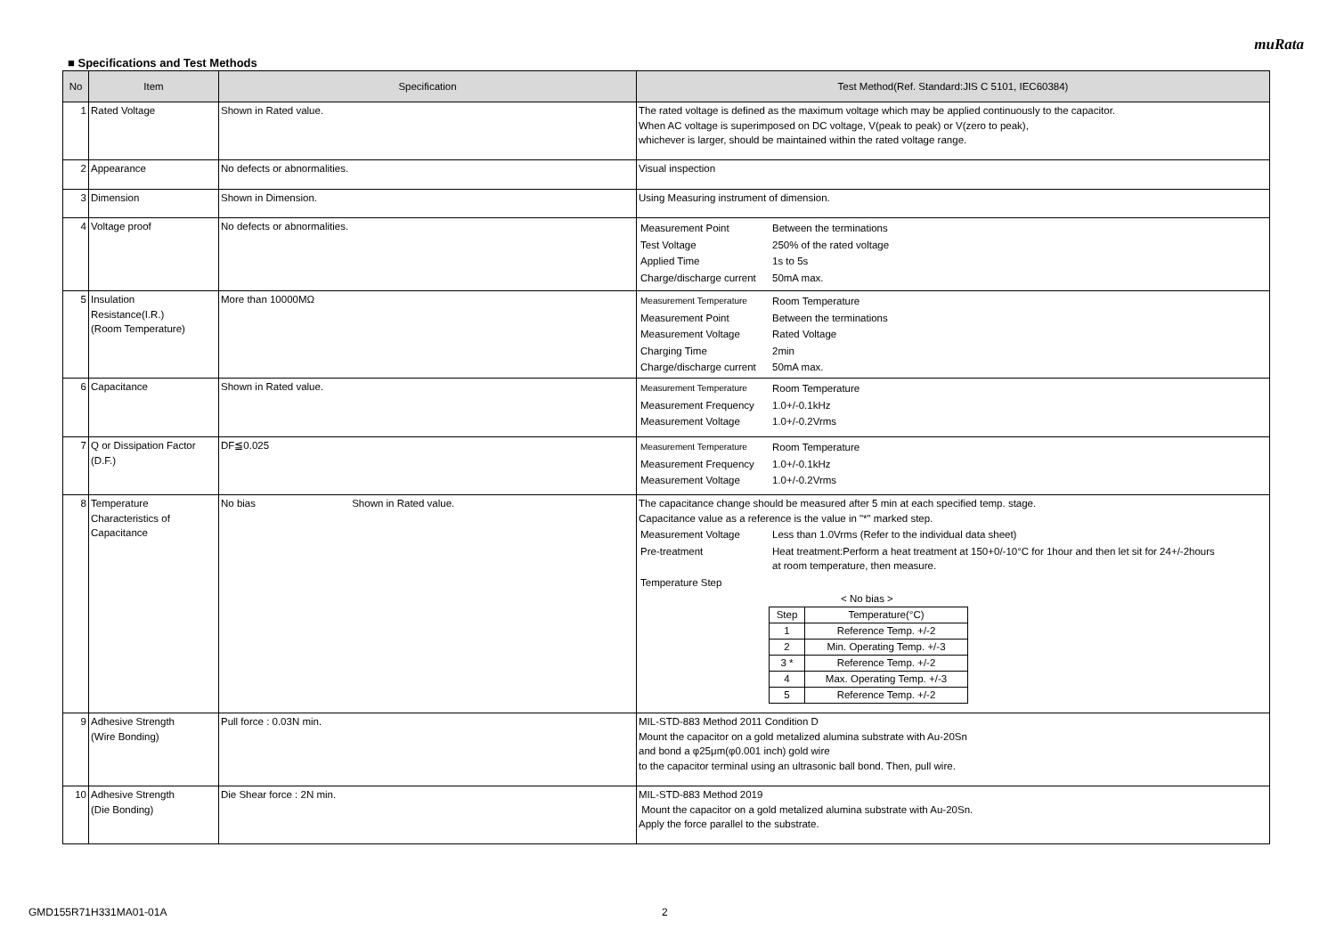muRata
■ Specifications and Test Methods
| No | Item | Specification | Test Method(Ref. Standard:JIS C 5101, IEC60384) |
| --- | --- | --- | --- |
| 1 | Rated Voltage | Shown in Rated value. | The rated voltage is defined as the maximum voltage which may be applied continuously to the capacitor. When AC voltage is superimposed on DC voltage, V(peak to peak) or V(zero to peak), whichever is larger, should be maintained within the rated voltage range. |
| 2 | Appearance | No defects or abnormalities. | Visual inspection |
| 3 | Dimension | Shown in Dimension. | Using Measuring instrument of dimension. |
| 4 | Voltage proof | No defects or abnormalities. | / Measurement Point / Between the terminations / / Test Voltage / 250% of the rated voltage / / Applied Time / 1s to 5s / / Charge/discharge current / 50mA max. / |
| 5 | Insulation Resistance(I.R.) (Room Temperature) | More than 10000MΩ | / Measurement Temperature / Room Temperature / / Measurement Point / Between the terminations / / Measurement Voltage / Rated Voltage / / Charging Time / 2min / / Charge/discharge current / 50mA max. / |
| 6 | Capacitance | Shown in Rated value. | / Measurement Temperature / Room Temperature / / Measurement Frequency / 1.0+/-0.1kHz / / Measurement Voltage / 1.0+/-0.2Vrms / |
| 7 | Q or Dissipation Factor (D.F.) | DF≦0.025 | / Measurement Temperature / Room Temperature / / Measurement Frequency / 1.0+/-0.1kHz / / Measurement Voltage / 1.0+/-0.2Vrms / |
| 8 | Temperature Characteristics of Capacitance | No bias Shown in Rated value. | The capacitance change should be measured after 5 min at each specified temp. stage. Capacitance value as a reference is the value in "*" marked step. / Measurement Voltage / Less than 1.0Vrms (Refer to the individual data sheet) / / Pre-treatment / Heat treatment:Perform a heat treatment at 150+0/-10°C for 1hour and then let sit for 24+/-2hours at room temperature, then measure. / / Temperature Step / / < No bias > / Step / Temperature(°C) / / 1 / Reference Temp. +/-2 / / 2 / Min. Operating Temp. +/-3 / / 3 * / Reference Temp. +/-2 / / 4 / Max. Operating Temp. +/-3 / / 5 / Reference Temp. +/-2 / |
| 9 | Adhesive Strength (Wire Bonding) | Pull force : 0.03N min. | MIL-STD-883 Method 2011 Condition D Mount the capacitor on a gold metalized alumina substrate with Au-20Sn and bond a φ25μm(φ0.001 inch) gold wire to the capacitor terminal using an ultrasonic ball bond. Then, pull wire. |
| 10 | Adhesive Strength (Die Bonding) | Die Shear force : 2N min. | MIL-STD-883 Method 2019 Mount the capacitor on a gold metalized alumina substrate with Au-20Sn. Apply the force parallel to the substrate. |
GMD155R71H331MA01-01A 2